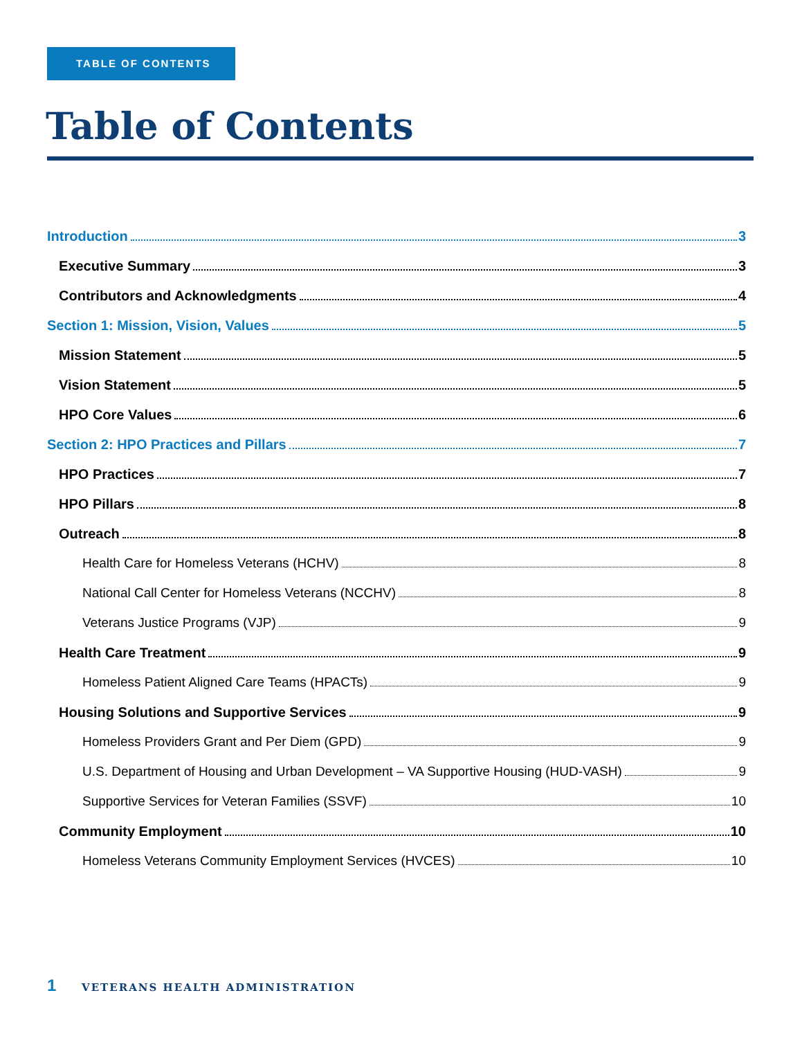TABLE OF CONTENTS
Table of Contents
Introduction 3
Executive Summary 3
Contributors and Acknowledgments 4
Section 1: Mission, Vision, Values 5
Mission Statement 5
Vision Statement 5
HPO Core Values 6
Section 2: HPO Practices and Pillars 7
HPO Practices 7
HPO Pillars 8
Outreach 8
Health Care for Homeless Veterans (HCHV) 8
National Call Center for Homeless Veterans (NCCHV) 8
Veterans Justice Programs (VJP) 9
Health Care Treatment 9
Homeless Patient Aligned Care Teams (HPACTs) 9
Housing Solutions and Supportive Services 9
Homeless Providers Grant and Per Diem (GPD) 9
U.S. Department of Housing and Urban Development – VA Supportive Housing (HUD-VASH) 9
Supportive Services for Veteran Families (SSVF) 10
Community Employment 10
Homeless Veterans Community Employment Services (HVCES) 10
1 VETERANS HEALTH ADMINISTRATION